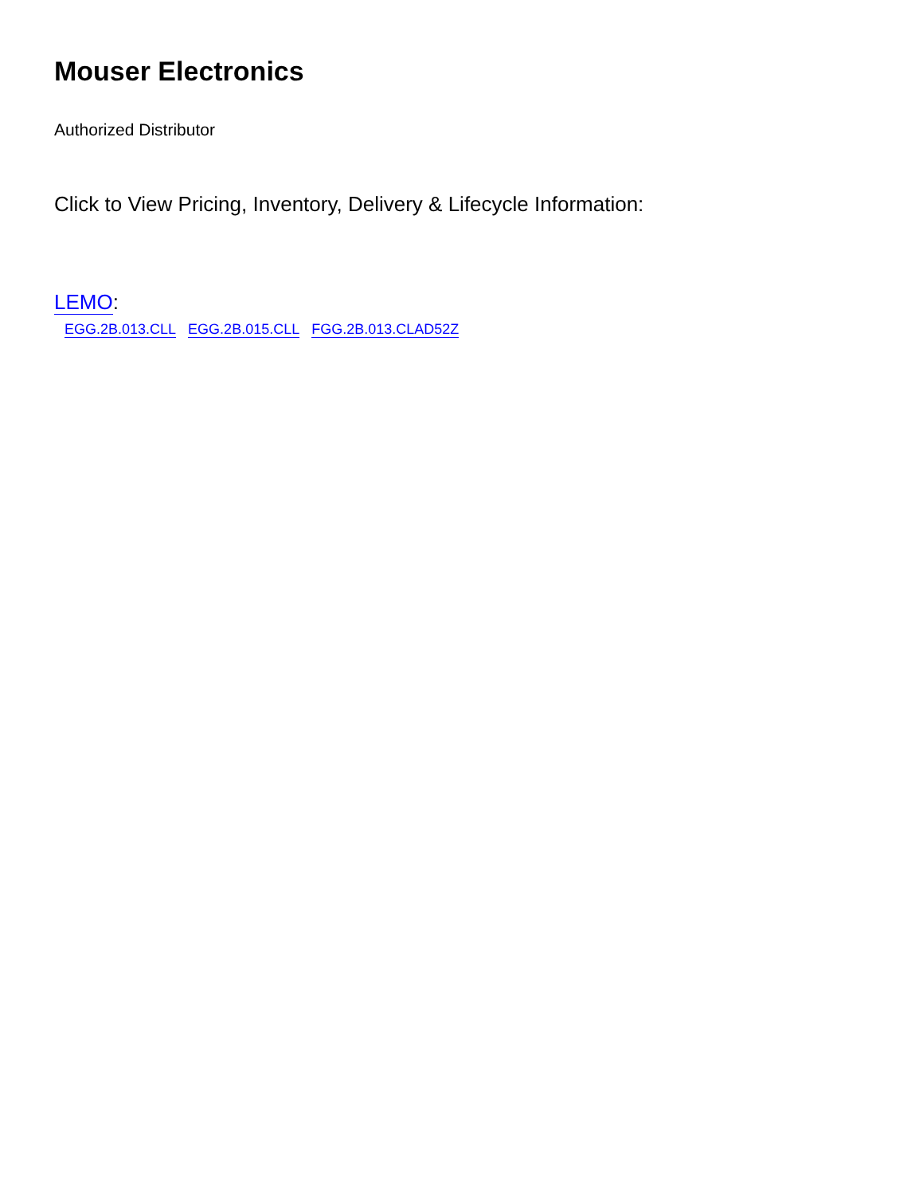Mouser Electronics
Authorized Distributor
Click to View Pricing, Inventory, Delivery & Lifecycle Information:
LEMO:
EGG.2B.013.CLL EGG.2B.015.CLL FGG.2B.013.CLAD52Z